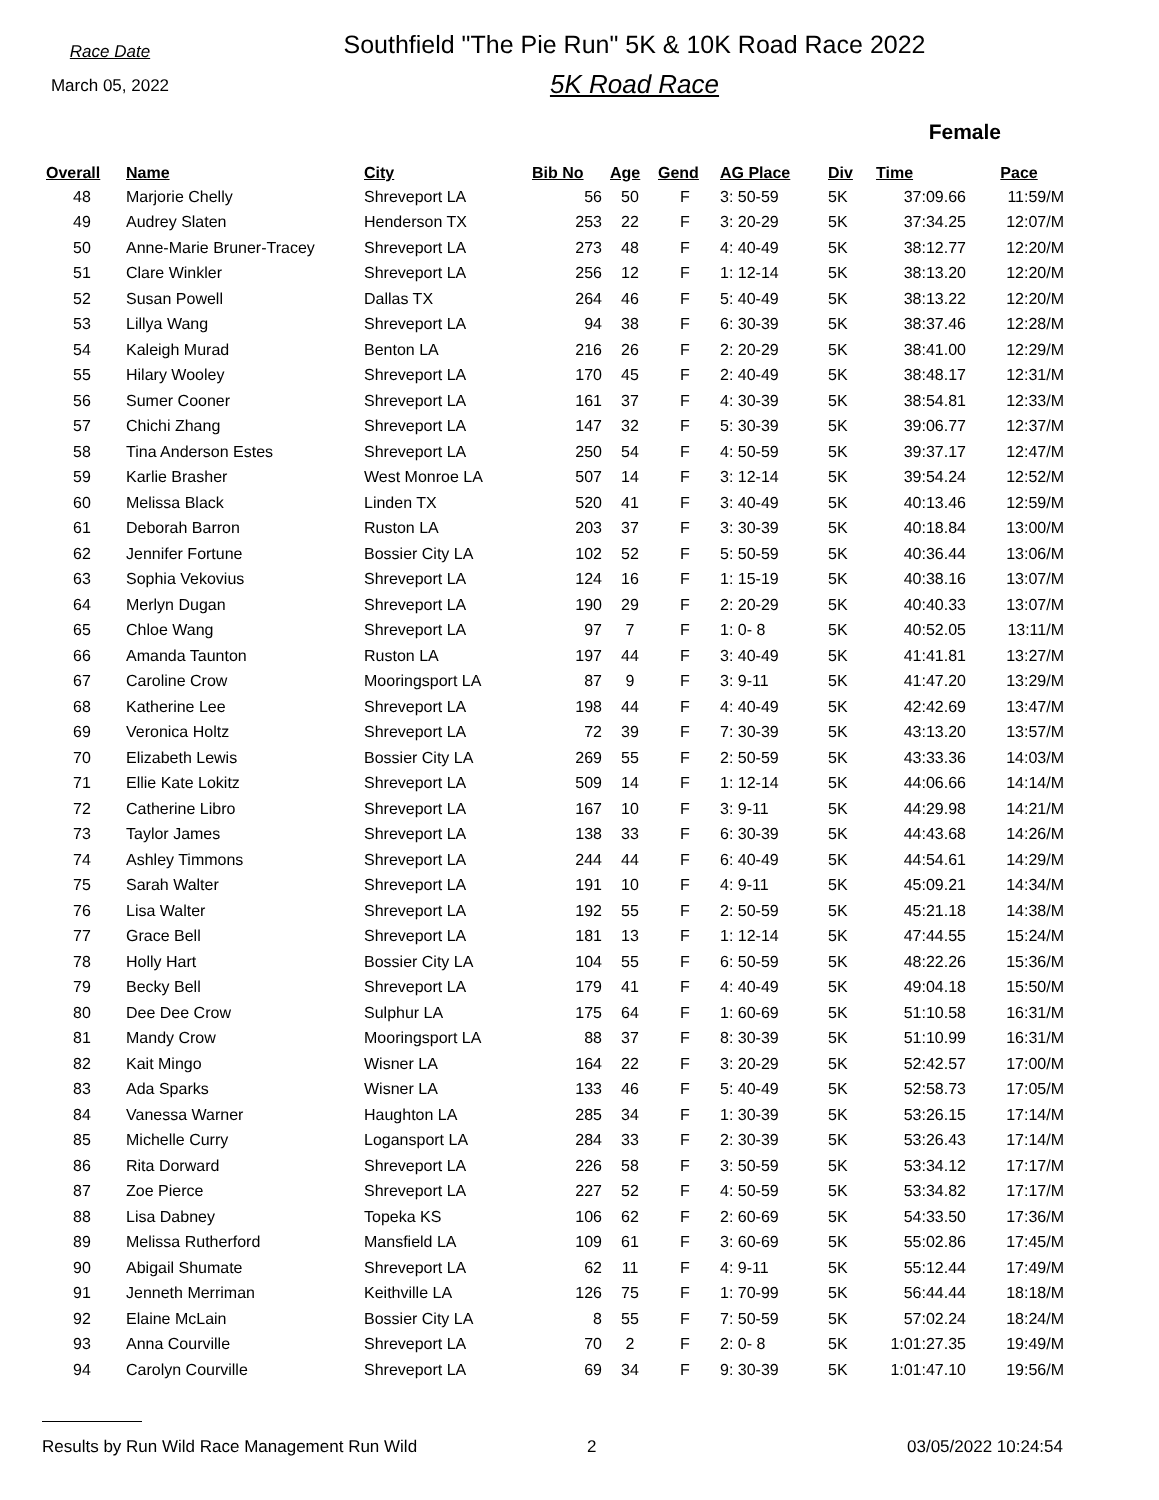Race Date
March 05, 2022
Southfield "The Pie Run" 5K & 10K Road Race 2022
5K Road Race
Female
| Overall | Name | City | Bib No | Age | Gend | AG Place | Div | Time | Pace |
| --- | --- | --- | --- | --- | --- | --- | --- | --- | --- |
| 48 | Marjorie Chelly | Shreveport LA | 56 | 50 | F | 3: 50-59 | 5K | 37:09.66 | 11:59/M |
| 49 | Audrey Slaten | Henderson TX | 253 | 22 | F | 3: 20-29 | 5K | 37:34.25 | 12:07/M |
| 50 | Anne-Marie Bruner-Tracey | Shreveport LA | 273 | 48 | F | 4: 40-49 | 5K | 38:12.77 | 12:20/M |
| 51 | Clare Winkler | Shreveport LA | 256 | 12 | F | 1: 12-14 | 5K | 38:13.20 | 12:20/M |
| 52 | Susan Powell | Dallas TX | 264 | 46 | F | 5: 40-49 | 5K | 38:13.22 | 12:20/M |
| 53 | Lillya Wang | Shreveport LA | 94 | 38 | F | 6: 30-39 | 5K | 38:37.46 | 12:28/M |
| 54 | Kaleigh Murad | Benton LA | 216 | 26 | F | 2: 20-29 | 5K | 38:41.00 | 12:29/M |
| 55 | Hilary Wooley | Shreveport LA | 170 | 45 | F | 2: 40-49 | 5K | 38:48.17 | 12:31/M |
| 56 | Sumer Cooner | Shreveport LA | 161 | 37 | F | 4: 30-39 | 5K | 38:54.81 | 12:33/M |
| 57 | Chichi Zhang | Shreveport LA | 147 | 32 | F | 5: 30-39 | 5K | 39:06.77 | 12:37/M |
| 58 | Tina Anderson Estes | Shreveport LA | 250 | 54 | F | 4: 50-59 | 5K | 39:37.17 | 12:47/M |
| 59 | Karlie Brasher | West Monroe LA | 507 | 14 | F | 3: 12-14 | 5K | 39:54.24 | 12:52/M |
| 60 | Melissa Black | Linden TX | 520 | 41 | F | 3: 40-49 | 5K | 40:13.46 | 12:59/M |
| 61 | Deborah Barron | Ruston LA | 203 | 37 | F | 3: 30-39 | 5K | 40:18.84 | 13:00/M |
| 62 | Jennifer Fortune | Bossier City LA | 102 | 52 | F | 5: 50-59 | 5K | 40:36.44 | 13:06/M |
| 63 | Sophia Vekovius | Shreveport LA | 124 | 16 | F | 1: 15-19 | 5K | 40:38.16 | 13:07/M |
| 64 | Merlyn Dugan | Shreveport LA | 190 | 29 | F | 2: 20-29 | 5K | 40:40.33 | 13:07/M |
| 65 | Chloe Wang | Shreveport LA | 97 | 7 | F | 1: 0- 8 | 5K | 40:52.05 | 13:11/M |
| 66 | Amanda Taunton | Ruston LA | 197 | 44 | F | 3: 40-49 | 5K | 41:41.81 | 13:27/M |
| 67 | Caroline Crow | Mooringsport LA | 87 | 9 | F | 3: 9-11 | 5K | 41:47.20 | 13:29/M |
| 68 | Katherine Lee | Shreveport LA | 198 | 44 | F | 4: 40-49 | 5K | 42:42.69 | 13:47/M |
| 69 | Veronica Holtz | Shreveport LA | 72 | 39 | F | 7: 30-39 | 5K | 43:13.20 | 13:57/M |
| 70 | Elizabeth Lewis | Bossier City LA | 269 | 55 | F | 2: 50-59 | 5K | 43:33.36 | 14:03/M |
| 71 | Ellie Kate Lokitz | Shreveport LA | 509 | 14 | F | 1: 12-14 | 5K | 44:06.66 | 14:14/M |
| 72 | Catherine Libro | Shreveport LA | 167 | 10 | F | 3: 9-11 | 5K | 44:29.98 | 14:21/M |
| 73 | Taylor James | Shreveport LA | 138 | 33 | F | 6: 30-39 | 5K | 44:43.68 | 14:26/M |
| 74 | Ashley Timmons | Shreveport LA | 244 | 44 | F | 6: 40-49 | 5K | 44:54.61 | 14:29/M |
| 75 | Sarah Walter | Shreveport LA | 191 | 10 | F | 4: 9-11 | 5K | 45:09.21 | 14:34/M |
| 76 | Lisa Walter | Shreveport LA | 192 | 55 | F | 2: 50-59 | 5K | 45:21.18 | 14:38/M |
| 77 | Grace Bell | Shreveport LA | 181 | 13 | F | 1: 12-14 | 5K | 47:44.55 | 15:24/M |
| 78 | Holly Hart | Bossier City LA | 104 | 55 | F | 6: 50-59 | 5K | 48:22.26 | 15:36/M |
| 79 | Becky Bell | Shreveport LA | 179 | 41 | F | 4: 40-49 | 5K | 49:04.18 | 15:50/M |
| 80 | Dee Dee Crow | Sulphur LA | 175 | 64 | F | 1: 60-69 | 5K | 51:10.58 | 16:31/M |
| 81 | Mandy Crow | Mooringsport LA | 88 | 37 | F | 8: 30-39 | 5K | 51:10.99 | 16:31/M |
| 82 | Kait Mingo | Wisner LA | 164 | 22 | F | 3: 20-29 | 5K | 52:42.57 | 17:00/M |
| 83 | Ada Sparks | Wisner LA | 133 | 46 | F | 5: 40-49 | 5K | 52:58.73 | 17:05/M |
| 84 | Vanessa Warner | Haughton LA | 285 | 34 | F | 1: 30-39 | 5K | 53:26.15 | 17:14/M |
| 85 | Michelle Curry | Logansport LA | 284 | 33 | F | 2: 30-39 | 5K | 53:26.43 | 17:14/M |
| 86 | Rita Dorward | Shreveport LA | 226 | 58 | F | 3: 50-59 | 5K | 53:34.12 | 17:17/M |
| 87 | Zoe Pierce | Shreveport LA | 227 | 52 | F | 4: 50-59 | 5K | 53:34.82 | 17:17/M |
| 88 | Lisa Dabney | Topeka KS | 106 | 62 | F | 2: 60-69 | 5K | 54:33.50 | 17:36/M |
| 89 | Melissa Rutherford | Mansfield LA | 109 | 61 | F | 3: 60-69 | 5K | 55:02.86 | 17:45/M |
| 90 | Abigail Shumate | Shreveport LA | 62 | 11 | F | 4: 9-11 | 5K | 55:12.44 | 17:49/M |
| 91 | Jenneth Merriman | Keithville LA | 126 | 75 | F | 1: 70-99 | 5K | 56:44.44 | 18:18/M |
| 92 | Elaine McLain | Bossier City LA | 8 | 55 | F | 7: 50-59 | 5K | 57:02.24 | 18:24/M |
| 93 | Anna Courville | Shreveport LA | 70 | 2 | F | 2: 0- 8 | 5K | 1:01:27.35 | 19:49/M |
| 94 | Carolyn Courville | Shreveport LA | 69 | 34 | F | 9: 30-39 | 5K | 1:01:47.10 | 19:56/M |
Results by Run Wild Race Management Run Wild 2 03/05/2022 10:24:54